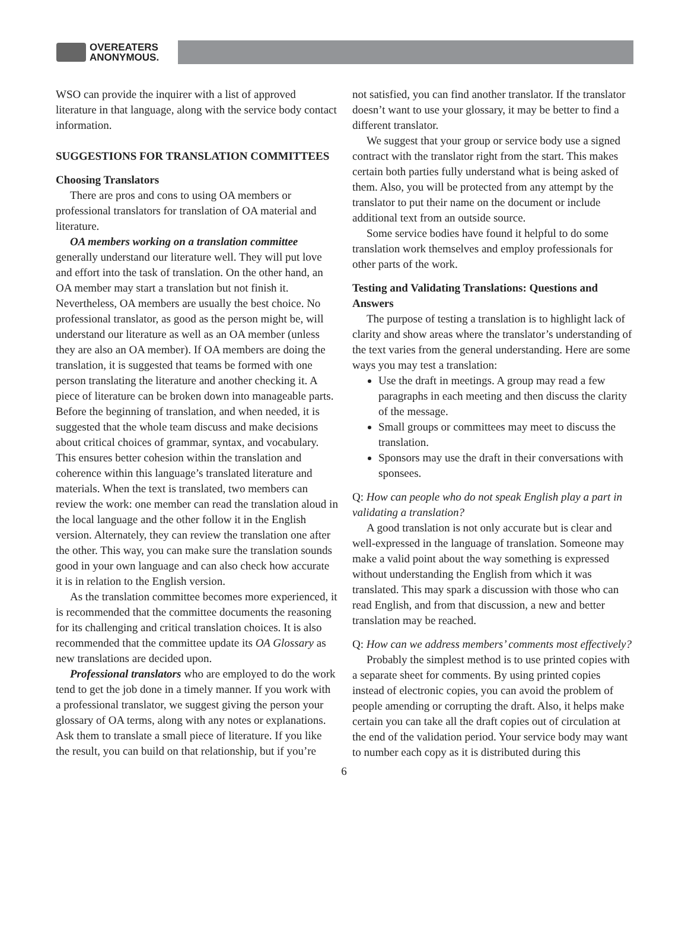OVEREATERS
ANONYMOUS.
WSO can provide the inquirer with a list of approved literature in that language, along with the service body contact information.
SUGGESTIONS FOR TRANSLATION COMMITTEES
Choosing Translators
There are pros and cons to using OA members or professional translators for translation of OA material and literature.
OA members working on a translation committee generally understand our literature well. They will put love and effort into the task of translation. On the other hand, an OA member may start a translation but not finish it. Nevertheless, OA members are usually the best choice. No professional translator, as good as the person might be, will understand our literature as well as an OA member (unless they are also an OA member). If OA members are doing the translation, it is suggested that teams be formed with one person translating the literature and another checking it. A piece of literature can be broken down into manageable parts. Before the beginning of translation, and when needed, it is suggested that the whole team discuss and make decisions about critical choices of grammar, syntax, and vocabulary. This ensures better cohesion within the translation and coherence within this language’s translated literature and materials. When the text is translated, two members can review the work: one member can read the translation aloud in the local language and the other follow it in the English version. Alternately, they can review the translation one after the other. This way, you can make sure the translation sounds good in your own language and can also check how accurate it is in relation to the English version.
As the translation committee becomes more experienced, it is recommended that the committee documents the reasoning for its challenging and critical translation choices. It is also recommended that the committee update its OA Glossary as new translations are decided upon.
Professional translators who are employed to do the work tend to get the job done in a timely manner. If you work with a professional translator, we suggest giving the person your glossary of OA terms, along with any notes or explanations. Ask them to translate a small piece of literature. If you like the result, you can build on that relationship, but if you’re
not satisfied, you can find another translator. If the translator doesn’t want to use your glossary, it may be better to find a different translator.
We suggest that your group or service body use a signed contract with the translator right from the start. This makes certain both parties fully understand what is being asked of them. Also, you will be protected from any attempt by the translator to put their name on the document or include additional text from an outside source.
Some service bodies have found it helpful to do some translation work themselves and employ professionals for other parts of the work.
Testing and Validating Translations: Questions and Answers
The purpose of testing a translation is to highlight lack of clarity and show areas where the translator’s understanding of the text varies from the general understanding. Here are some ways you may test a translation:
Use the draft in meetings. A group may read a few paragraphs in each meeting and then discuss the clarity of the message.
Small groups or committees may meet to discuss the translation.
Sponsors may use the draft in their conversations with sponsees.
Q: How can people who do not speak English play a part in validating a translation?
A good translation is not only accurate but is clear and well-expressed in the language of translation. Someone may make a valid point about the way something is expressed without understanding the English from which it was translated. This may spark a discussion with those who can read English, and from that discussion, a new and better translation may be reached.
Q: How can we address members’ comments most effectively?
Probably the simplest method is to use printed copies with a separate sheet for comments. By using printed copies instead of electronic copies, you can avoid the problem of people amending or corrupting the draft. Also, it helps make certain you can take all the draft copies out of circulation at the end of the validation period. Your service body may want to number each copy as it is distributed during this
6